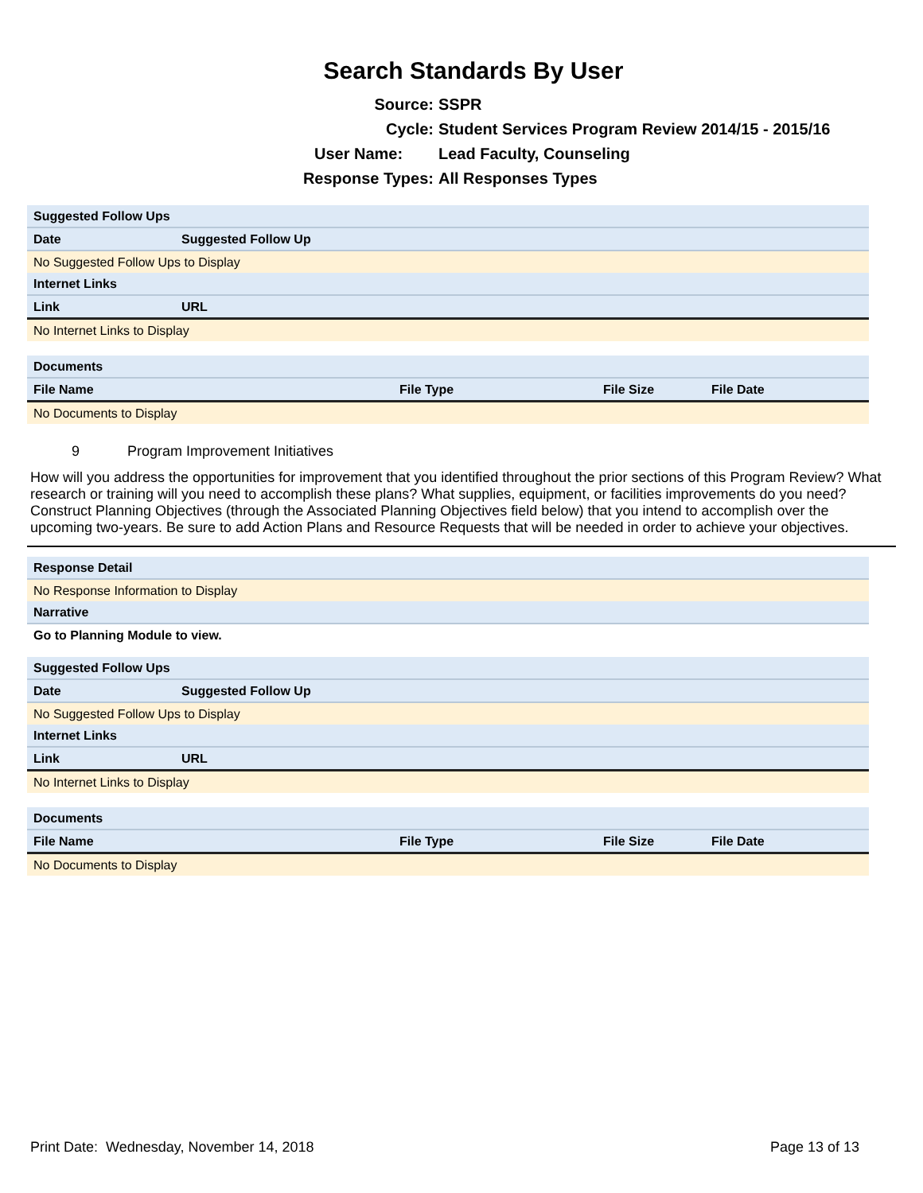Search Standards By User
Source: SSPR
Cycle: Student Services Program Review 2014/15 - 2015/16
User Name: Lead Faculty, Counseling
Response Types: All Responses Types
| Suggested Follow Ups | | |
| Date | Suggested Follow Up | |
| No Suggested Follow Ups to Display | | |
| Internet Links | | |
| Link | | URL |
| No Internet Links to Display | | |
| Documents | | | |
| File Name | File Type | File Size | File Date |
| No Documents to Display | | | |
9 Program Improvement Initiatives
How will you address the opportunities for improvement that you identified throughout the prior sections of this Program Review? What research or training will you need to accomplish these plans? What supplies, equipment, or facilities improvements do you need? Construct Planning Objectives (through the Associated Planning Objectives field below) that you intend to accomplish over the upcoming two-years. Be sure to add Action Plans and Resource Requests that will be needed in order to achieve your objectives.
| Response Detail |
| No Response Information to Display |
| Narrative |
| Go to Planning Module to view. |
| Suggested Follow Ups | | |
| Date | Suggested Follow Up | |
| No Suggested Follow Ups to Display | | |
| Internet Links | | |
| Link | | URL |
| No Internet Links to Display | | |
| Documents | | | |
| File Name | File Type | File Size | File Date |
| No Documents to Display | | | |
Print Date: Wednesday, November 14, 2018 Page 13 of 13